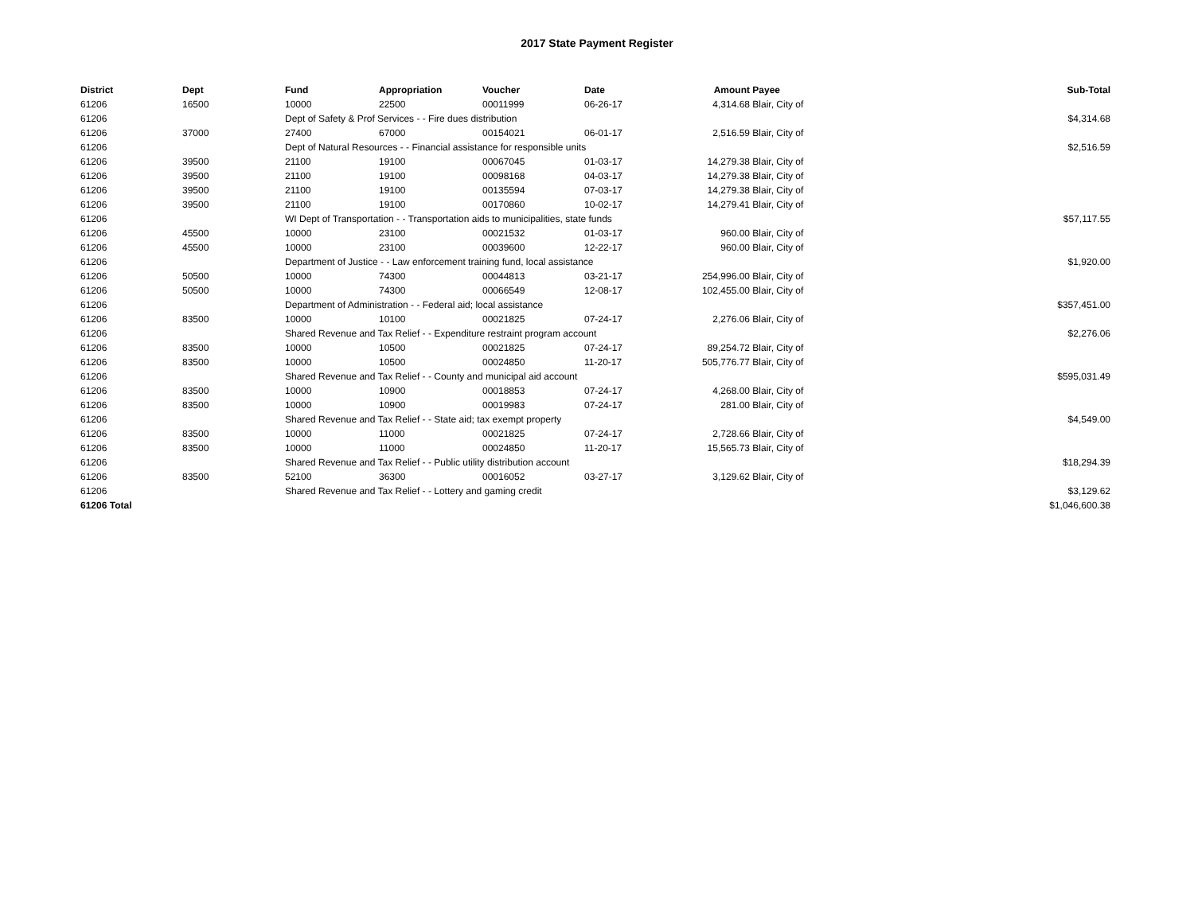2017 State Payment Register
| District | Dept | Fund | Appropriation | Voucher | Date | Amount | Payee | Sub-Total |
| --- | --- | --- | --- | --- | --- | --- | --- | --- |
| 61206 | 16500 | 10000 | 22500 | 00011999 | 06-26-17 | 4,314.68 | Blair, City of | |
| 61206 | | Dept of Safety & Prof Services - - Fire dues distribution | | | | | | $4,314.68 |
| 61206 | 37000 | 27400 | 67000 | 00154021 | 06-01-17 | 2,516.59 | Blair, City of | |
| 61206 | | Dept of Natural Resources - - Financial assistance for responsible units | | | | | | $2,516.59 |
| 61206 | 39500 | 21100 | 19100 | 00067045 | 01-03-17 | 14,279.38 | Blair, City of | |
| 61206 | 39500 | 21100 | 19100 | 00098168 | 04-03-17 | 14,279.38 | Blair, City of | |
| 61206 | 39500 | 21100 | 19100 | 00135594 | 07-03-17 | 14,279.38 | Blair, City of | |
| 61206 | 39500 | 21100 | 19100 | 00170860 | 10-02-17 | 14,279.41 | Blair, City of | |
| 61206 | | WI Dept of Transportation - - Transportation aids to municipalities, state funds | | | | | | $57,117.55 |
| 61206 | 45500 | 10000 | 23100 | 00021532 | 01-03-17 | 960.00 | Blair, City of | |
| 61206 | 45500 | 10000 | 23100 | 00039600 | 12-22-17 | 960.00 | Blair, City of | |
| 61206 | | Department of Justice - - Law enforcement training fund, local assistance | | | | | | $1,920.00 |
| 61206 | 50500 | 10000 | 74300 | 00044813 | 03-21-17 | 254,996.00 | Blair, City of | |
| 61206 | 50500 | 10000 | 74300 | 00066549 | 12-08-17 | 102,455.00 | Blair, City of | |
| 61206 | | Department of Administration - - Federal aid; local assistance | | | | | | $357,451.00 |
| 61206 | 83500 | 10000 | 10100 | 00021825 | 07-24-17 | 2,276.06 | Blair, City of | |
| 61206 | | Shared Revenue and Tax Relief - - Expenditure restraint program account | | | | | | $2,276.06 |
| 61206 | 83500 | 10000 | 10500 | 00021825 | 07-24-17 | 89,254.72 | Blair, City of | |
| 61206 | 83500 | 10000 | 10500 | 00024850 | 11-20-17 | 505,776.77 | Blair, City of | |
| 61206 | | Shared Revenue and Tax Relief - - County and municipal aid account | | | | | | $595,031.49 |
| 61206 | 83500 | 10000 | 10900 | 00018853 | 07-24-17 | 4,268.00 | Blair, City of | |
| 61206 | 83500 | 10000 | 10900 | 00019983 | 07-24-17 | 281.00 | Blair, City of | |
| 61206 | | Shared Revenue and Tax Relief - - State aid; tax exempt property | | | | | | $4,549.00 |
| 61206 | 83500 | 10000 | 11000 | 00021825 | 07-24-17 | 2,728.66 | Blair, City of | |
| 61206 | 83500 | 10000 | 11000 | 00024850 | 11-20-17 | 15,565.73 | Blair, City of | |
| 61206 | | Shared Revenue and Tax Relief - - Public utility distribution account | | | | | | $18,294.39 |
| 61206 | 83500 | 52100 | 36300 | 00016052 | 03-27-17 | 3,129.62 | Blair, City of | |
| 61206 | | Shared Revenue and Tax Relief - - Lottery and gaming credit | | | | | | $3,129.62 |
| 61206 Total | | | | | | | | $1,046,600.38 |